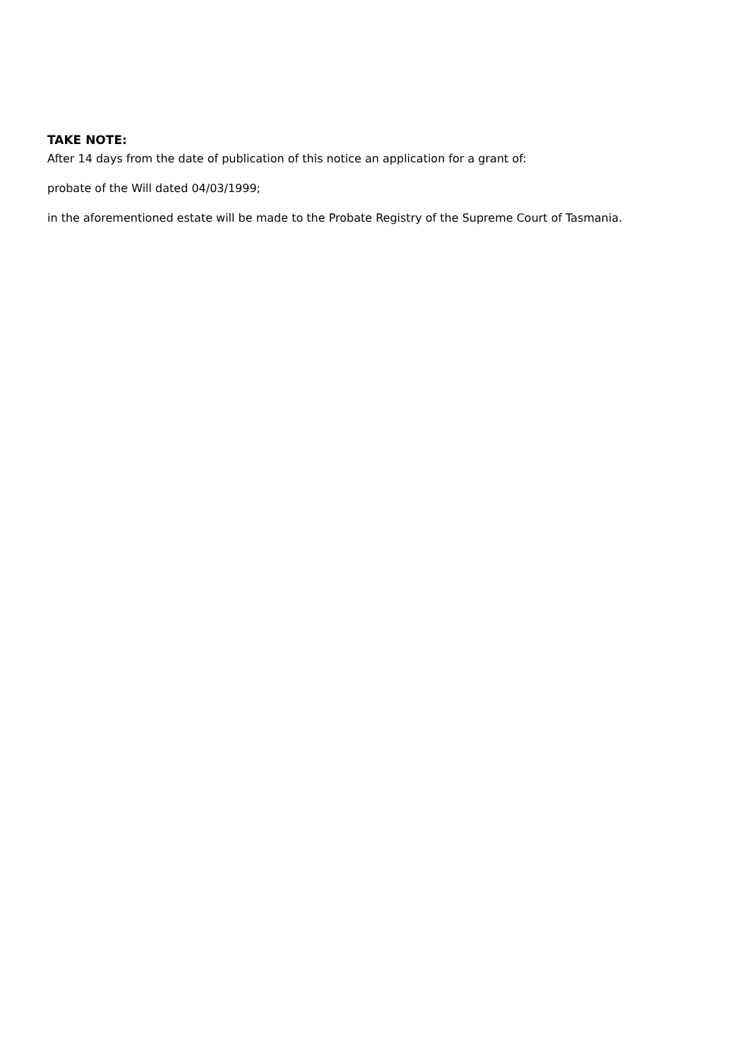TAKE NOTE:
After 14 days from the date of publication of this notice an application for a grant of:
probate of the Will dated 04/03/1999;
in the aforementioned estate will be made to the Probate Registry of the Supreme Court of Tasmania.